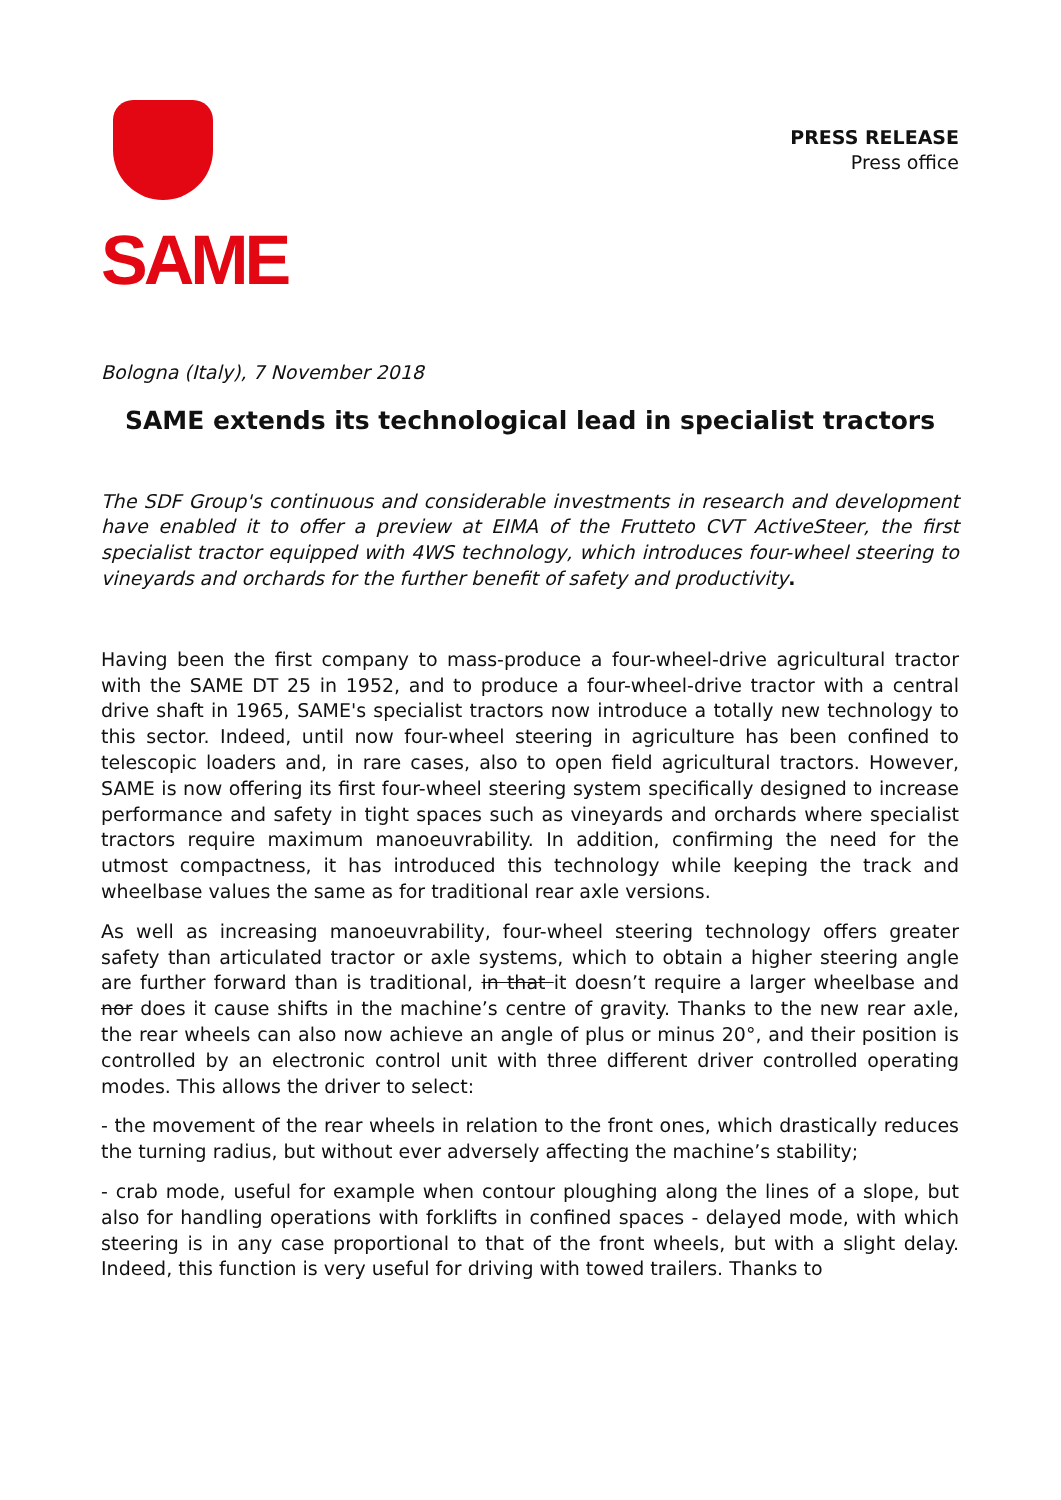SAME
PRESS RELEASE
Press office
Bologna (Italy), 7 November 2018
SAME extends its technological lead in specialist tractors
The SDF Group's continuous and considerable investments in research and development have enabled it to offer a preview at EIMA of the Frutteto CVT ActiveSteer, the first specialist tractor equipped with 4WS technology, which introduces four-wheel steering to vineyards and orchards for the further benefit of safety and productivity.
Having been the first company to mass-produce a four-wheel-drive agricultural tractor with the SAME DT 25 in 1952, and to produce a four-wheel-drive tractor with a central drive shaft in 1965, SAME's specialist tractors now introduce a totally new technology to this sector. Indeed, until now four-wheel steering in agriculture has been confined to telescopic loaders and, in rare cases, also to open field agricultural tractors. However, SAME is now offering its first four-wheel steering system specifically designed to increase performance and safety in tight spaces such as vineyards and orchards where specialist tractors require maximum manoeuvrability. In addition, confirming the need for the utmost compactness, it has introduced this technology while keeping the track and wheelbase values the same as for traditional rear axle versions.
As well as increasing manoeuvrability, four-wheel steering technology offers greater safety than articulated tractor or axle systems, which to obtain a higher steering angle are further forward than is traditional, in that it doesn’t require a larger wheelbase and nor does it cause shifts in the machine’s centre of gravity. Thanks to the new rear axle, the rear wheels can also now achieve an angle of plus or minus 20°, and their position is controlled by an electronic control unit with three different driver controlled operating modes. This allows the driver to select:
- the movement of the rear wheels in relation to the front ones, which drastically reduces the turning radius, but without ever adversely affecting the machine’s stability;
- crab mode, useful for example when contour ploughing along the lines of a slope, but also for handling operations with forklifts in confined spaces - delayed mode, with which steering is in any case proportional to that of the front wheels, but with a slight delay. Indeed, this function is very useful for driving with towed trailers. Thanks to